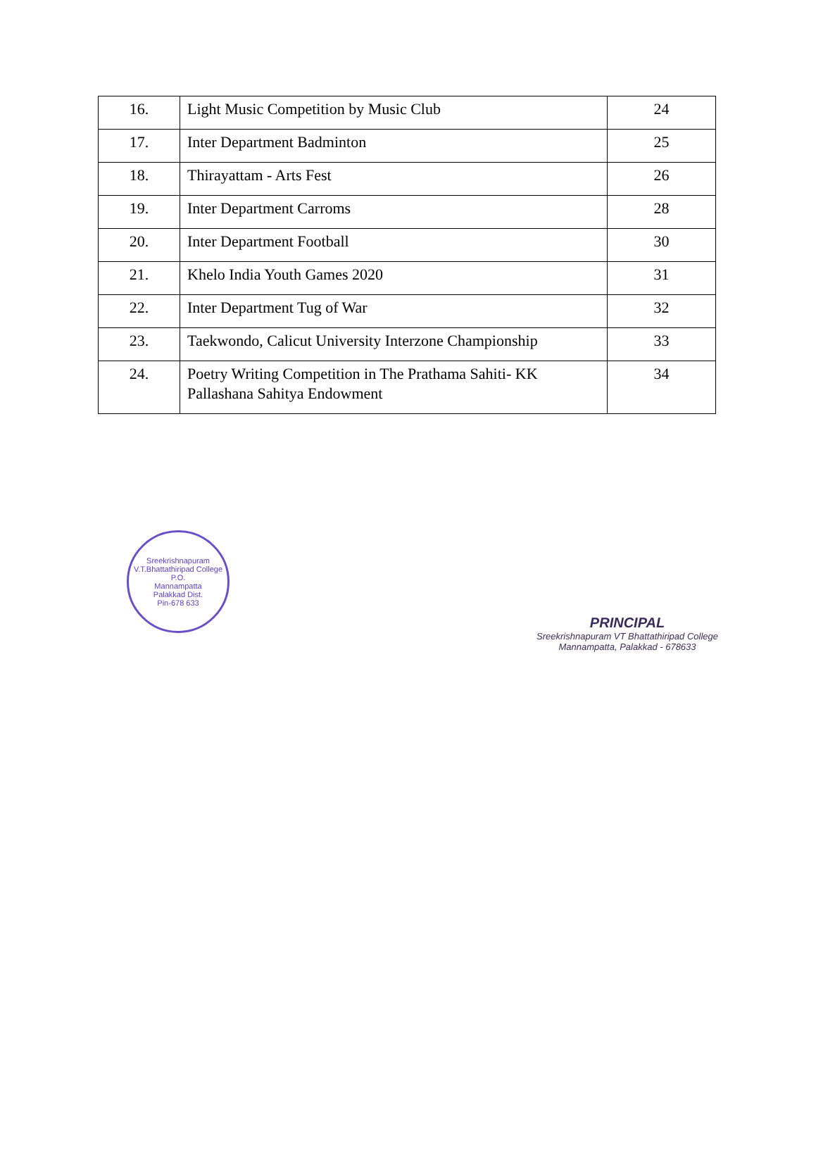| 16. | Light Music Competition by Music Club | 24 |
| 17. | Inter Department Badminton | 25 |
| 18. | Thirayattam - Arts Fest | 26 |
| 19. | Inter Department Carroms | 28 |
| 20. | Inter Department Football | 30 |
| 21. | Khelo India Youth Games 2020 | 31 |
| 22. | Inter Department Tug of War | 32 |
| 23. | Taekwondo, Calicut University Interzone Championship | 33 |
| 24. | Poetry Writing Competition in The Prathama Sahiti- KK Pallashana Sahitya Endowment | 34 |
Sreekrishnapuram V.T.Bhattathiripad College
P.O.
Mannampatta
Palakkad Dist.
Pin-678 633
PRINCIPAL
Sreekrishnapuram VT Bhattathiripad College
Mannampatta, Palakkad - 678633